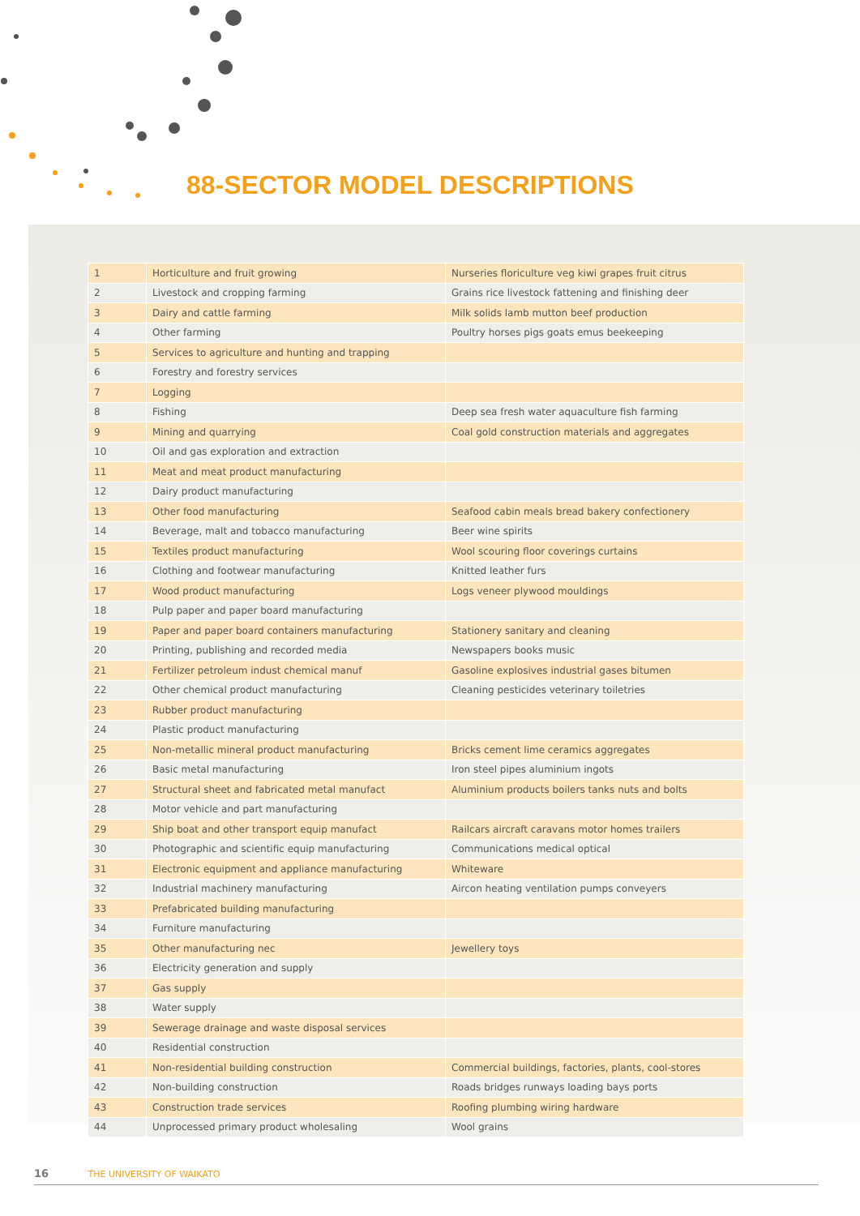88-SECTOR MODEL DESCRIPTIONS
| 1 | Horticulture and fruit growing | Nurseries floriculture veg kiwi grapes fruit citrus |
| 2 | Livestock and cropping farming | Grains rice livestock fattening and finishing deer |
| 3 | Dairy and cattle farming | Milk solids lamb mutton beef production |
| 4 | Other farming | Poultry horses pigs goats emus beekeeping |
| 5 | Services to agriculture and hunting and trapping | |
| 6 | Forestry and forestry services | |
| 7 | Logging | |
| 8 | Fishing | Deep sea fresh water aquaculture fish farming |
| 9 | Mining and quarrying | Coal gold construction materials and aggregates |
| 10 | Oil and gas exploration and extraction | |
| 11 | Meat and meat product manufacturing | |
| 12 | Dairy product manufacturing | |
| 13 | Other food manufacturing | Seafood cabin meals bread bakery confectionery |
| 14 | Beverage, malt and tobacco manufacturing | Beer wine spirits |
| 15 | Textiles product manufacturing | Wool scouring floor coverings curtains |
| 16 | Clothing and footwear manufacturing | Knitted leather furs |
| 17 | Wood product manufacturing | Logs veneer plywood mouldings |
| 18 | Pulp paper and paper board manufacturing | |
| 19 | Paper and paper board containers manufacturing | Stationery sanitary and cleaning |
| 20 | Printing, publishing and recorded media | Newspapers books music |
| 21 | Fertilizer petroleum indust chemical manuf | Gasoline explosives industrial gases bitumen |
| 22 | Other chemical product manufacturing | Cleaning pesticides veterinary toiletries |
| 23 | Rubber product manufacturing | |
| 24 | Plastic product manufacturing | |
| 25 | Non-metallic mineral product manufacturing | Bricks cement lime ceramics aggregates |
| 26 | Basic metal manufacturing | Iron steel pipes aluminium ingots |
| 27 | Structural sheet and fabricated metal manufact | Aluminium products boilers tanks nuts and bolts |
| 28 | Motor vehicle and part manufacturing | |
| 29 | Ship boat and other transport equip manufact | Railcars aircraft caravans motor homes trailers |
| 30 | Photographic and scientific equip manufacturing | Communications medical optical |
| 31 | Electronic equipment and appliance manufacturing | Whiteware |
| 32 | Industrial machinery manufacturing | Aircon heating ventilation pumps conveyers |
| 33 | Prefabricated building manufacturing | |
| 34 | Furniture manufacturing | |
| 35 | Other manufacturing nec | Jewellery toys |
| 36 | Electricity generation and supply | |
| 37 | Gas supply | |
| 38 | Water supply | |
| 39 | Sewerage drainage and waste disposal services | |
| 40 | Residential construction | |
| 41 | Non-residential building construction | Commercial buildings, factories, plants, cool-stores |
| 42 | Non-building construction | Roads bridges runways loading bays ports |
| 43 | Construction trade services | Roofing plumbing wiring hardware |
| 44 | Unprocessed primary product wholesaling | Wool grains |
16 THE UNIVERSITY OF WAIKATO